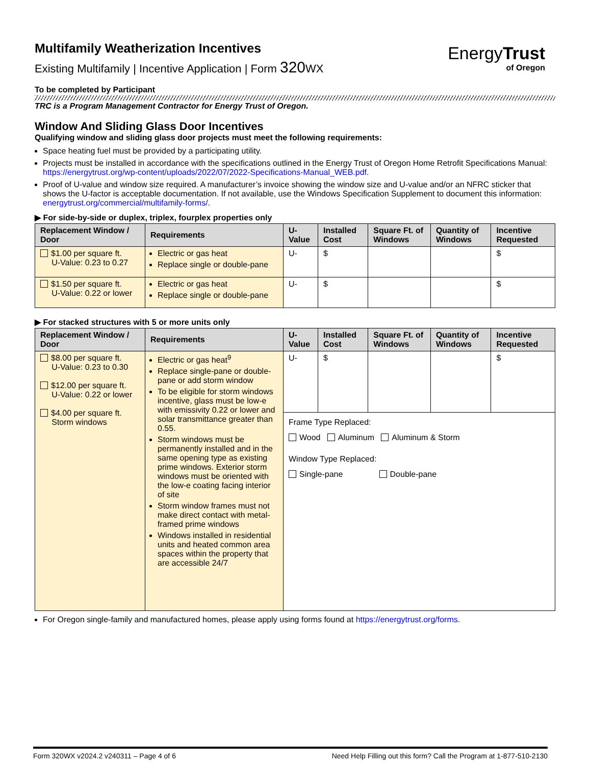EnergyTrust
of Oregon
Multifamily Weatherization Incentives
Existing Multifamily | Incentive Application | Form 320 WX
To be completed by Participant
TRC is a Program Management Contractor for Energy Trust of Oregon.
Window And Sliding Glass Door Incentives
Qualifying window and sliding glass door projects must meet the following requirements:
Space heating fuel must be provided by a participating utility.
Projects must be installed in accordance with the specifications outlined in the Energy Trust of Oregon Home Retrofit Specifications Manual: https://energytrust.org/wp-content/uploads/2022/07/2022-Specifications-Manual_WEB.pdf.
Proof of U-value and window size required. A manufacturer’s invoice showing the window size and U-value and/or an NFRC sticker that shows the U-factor is acceptable documentation. If not available, use the Windows Specification Supplement to document this information: energytrust.org/commercial/multifamily-forms/.
▶ For side-by-side or duplex, triplex, fourplex properties only
| Replacement Window / Door | Requirements | U-Value | Installed Cost | Square Ft. of Windows | Quantity of Windows | Incentive Requested |
| --- | --- | --- | --- | --- | --- | --- |
| $1.00 per square ft. U-Value: 0.23 to 0.27 | Electric or gas heat Replace single or double-pane | U- | $ | | | $ |
| $1.50 per square ft. U-Value: 0.22 or lower | Electric or gas heat Replace single or double-pane | U- | $ | | | $ |
▶ For stacked structures with 5 or more units only
| Replacement Window / Door | Requirements | U-Value | Installed Cost | Square Ft. of Windows | Quantity of Windows | Incentive Requested |
| --- | --- | --- | --- | --- | --- | --- |
| $8.00 per square ft. U-Value: 0.23 to 0.30 $12.00 per square ft. U-Value: 0.22 or lower $4.00 per square ft. Storm windows | Electric or gas heat<sup>9</sup> Replace single-pane or double-pane or add storm window To be eligible for storm windows incentive, glass must be low-e with emissivity 0.22 or lower and solar transmittance greater than 0.55. Storm windows must be permanently installed and in the same opening type as existing prime windows. Exterior storm windows must be oriented with the low-e coating facing interior of site Storm window frames must not make direct contact with metal-framed prime windows Windows installed in residential units and heated common area spaces within the property that are accessible 24/7 | U- | $ | | | $ |
| | | Frame Type Replaced: Wood Aluminum Aluminum & Storm Window Type Replaced: Single-pane Double-pane | | | | |
For Oregon single-family and manufactured homes, please apply using forms found at https://energytrust.org/forms.
Form 320WX v2024.2 v240311 – Page 4 of 6 Need Help Filling out this form? Call the Program at 1-877-510-2130